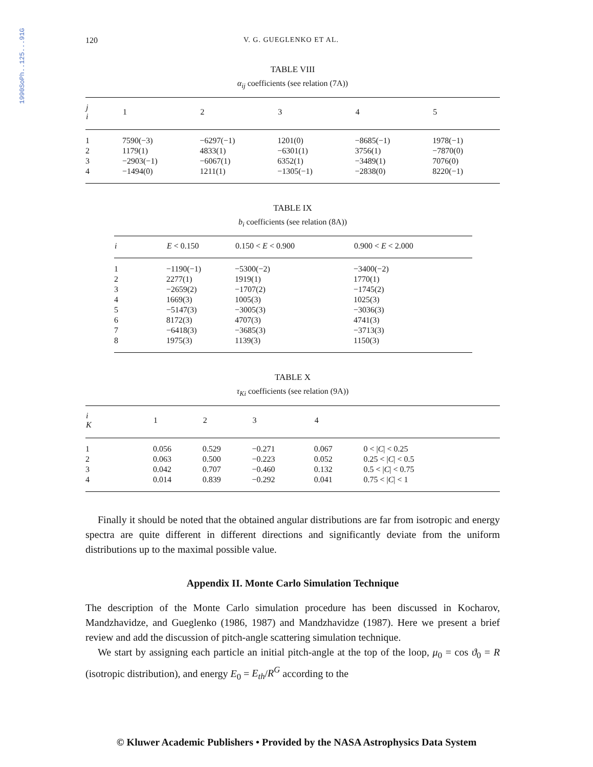1990SoPh..125...91G
120 V. G. GUEGLENKO ET AL.
TABLE VIII
α<sub>ij</sub> coefficients (see relation (7A))
| j i | 1 | 2 | 3 | 4 | 5 |
| --- | --- | --- | --- | --- | --- |
| 1 | 7590(−3) | −6297(−1) | 1201(0) | −8685(−1) | 1978(−1) |
| 2 | 1179(1) | 4833(1) | −6301(1) | 3756(1) | −7870(0) |
| 3 | −2903(−1) | −6067(1) | 6352(1) | −3489(1) | 7076(0) |
| 4 | −1494(0) | 1211(1) | −1305(−1) | −2838(0) | 8220(−1) |
TABLE IX
b<sub>i</sub> coefficients (see relation (8A))
| i | E < 0.150 | 0.150 < E < 0.900 | 0.900 < E < 2.000 |
| --- | --- | --- | --- |
| 1 | −1190(−1) | −5300(−2) | −3400(−2) |
| 2 | 2277(1) | 1919(1) | 1770(1) |
| 3 | −2659(2) | −1707(2) | −1745(2) |
| 4 | 1669(3) | 1005(3) | 1025(3) |
| 5 | −5147(3) | −3005(3) | −3036(3) |
| 6 | 8172(3) | 4707(3) | 4741(3) |
| 7 | −6418(3) | −3685(3) | −3713(3) |
| 8 | 1975(3) | 1139(3) | 1150(3) |
TABLE X
τ<sub>Ki</sub> coefficients (see relation (9A))
| i K | 1 | 2 | 3 | 4 | |
| --- | --- | --- | --- | --- | --- |
| 1 | 0.056 | 0.529 | −0.271 | 0.067 | 0 < / C / < 0.25 |
| 2 | 0.063 | 0.500 | −0.223 | 0.052 | 0.25 < / C / < 0.5 |
| 3 | 0.042 | 0.707 | −0.460 | 0.132 | 0.5 < / C / < 0.75 |
| 4 | 0.014 | 0.839 | −0.292 | 0.041 | 0.75 < / C / < 1 |
Finally it should be noted that the obtained angular distributions are far from isotropic and energy spectra are quite different in different directions and significantly deviate from the uniform distributions up to the maximal possible value.
Appendix II. Monte Carlo Simulation Technique
The description of the Monte Carlo simulation procedure has been discussed in Kocharov, Mandzhavidze, and Gueglenko (1986, 1987) and Mandzhavidze (1987). Here we present a brief review and add the discussion of pitch-angle scattering simulation technique.
We start by assigning each particle an initial pitch-angle at the top of the loop, μ<sub>0</sub> = cos ϑ<sub>0</sub> = R (isotropic distribution), and energy E<sub>0</sub> = E<sub>th</sub>/R<sup>G</sup> according to the
© Kluwer Academic Publishers • Provided by the NASA Astrophysics Data System